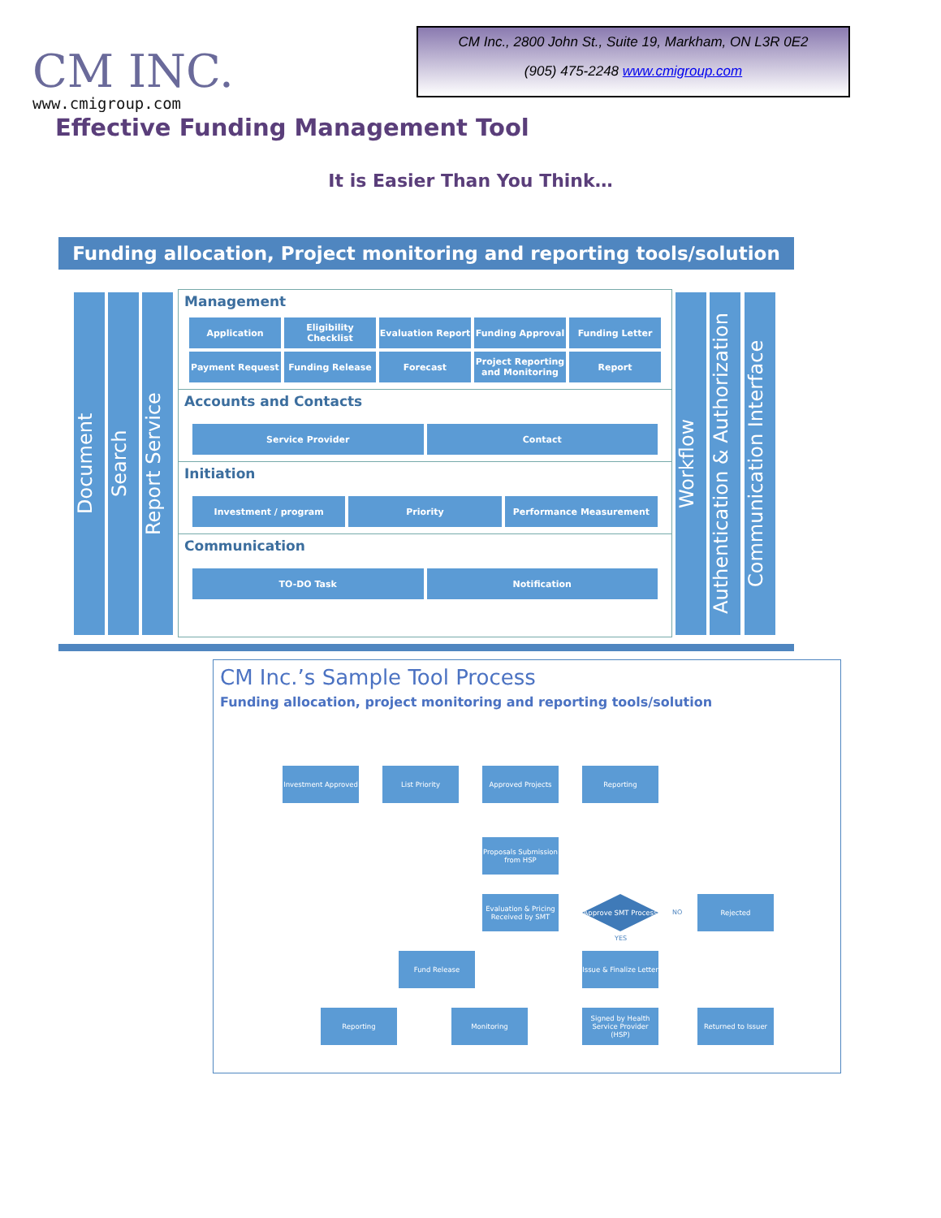CM INC.
www.cmigroup.com
CM Inc., 2800 John St., Suite 19, Markham, ON L3R 0E2
(905) 475-2248 www.cmigroup.com
Effective Funding Management Tool
It is Easier Than You Think…
Funding allocation, Project monitoring and reporting tools/solution
Document
Search
Report Service
Management
Application Eligibility Checklist Evaluation Report Funding Approval Funding Letter
Payment Request Funding Release Forecast Project Reporting and Monitoring
Report
Accounts and Contacts
Service Provider Contact
Initiation
Investment / program Priority Performance Measurement
Communication
TO-DO Task Notification
Workflow
Authentication & Authorization
Communication Interface
CM Inc.’s Sample Tool Process
Funding allocation, project monitoring and reporting tools/solution
Investment Approved
List Priority Approved Projects Reporting
Proposals Submission from HSP
Evaluation & Pricing Received by SMT
Approve SMT Process
NO
Rejected
YES
Fund Release
Issue & Finalize Letter
Reporting Monitoring
Signed by Health Service Provider (HSP)
Returned to Issuer